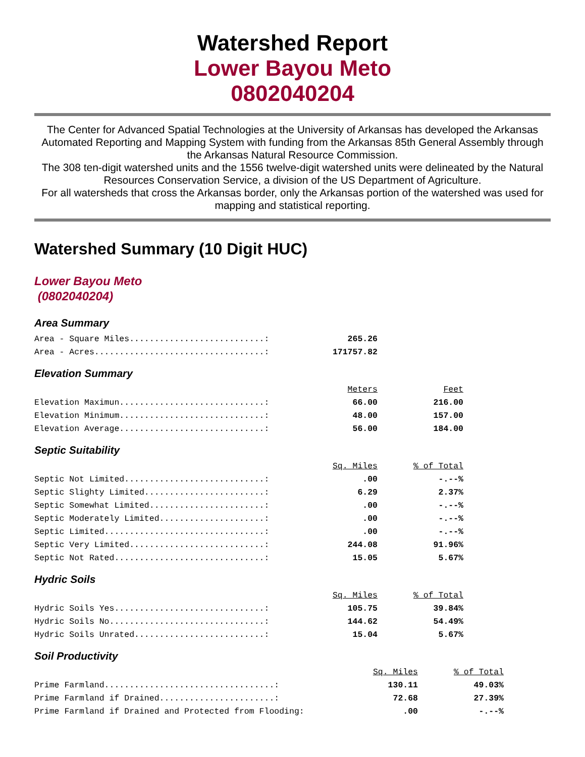Watershed Report
Lower Bayou Meto
0802040204
The Center for Advanced Spatial Technologies at the University of Arkansas has developed the Arkansas Automated Reporting and Mapping System with funding from the Arkansas 85th General Assembly through the Arkansas Natural Resource Commission.
The 308 ten-digit watershed units and the 1556 twelve-digit watershed units were delineated by the Natural Resources Conservation Service, a division of the US Department of Agriculture.
For all watersheds that cross the Arkansas border, only the Arkansas portion of the watershed was used for mapping and statistical reporting.
Watershed Summary (10 Digit HUC)
Lower Bayou Meto
(0802040204)
Area Summary
| Area - Square Miles...........................: | 265.26 |
| Area - Acres..................................: | 171757.82 |
Elevation Summary
| | Meters | Feet |
| Elevation Maximun.............................: | 66.00 | 216.00 |
| Elevation Minimum.............................: | 48.00 | 157.00 |
| Elevation Average.............................: | 56.00 | 184.00 |
Septic Suitability
| | Sq. Miles | % of Total |
| Septic Not Limited............................: | .00 | -.--% |
| Septic Slighty Limited........................: | 6.29 | 2.37% |
| Septic Somewhat Limited.......................: | .00 | -.--% |
| Septic Moderately Limited.....................: | .00 | -.--% |
| Septic Limited................................: | .00 | -.--% |
| Septic Very Limited...........................: | 244.08 | 91.96% |
| Septic Not Rated..............................: | 15.05 | 5.67% |
Hydric Soils
| | Sq. Miles | % of Total |
| Hydric Soils Yes..............................: | 105.75 | 39.84% |
| Hydric Soils No...............................: | 144.62 | 54.49% |
| Hydric Soils Unrated..........................: | 15.04 | 5.67% |
Soil Productivity
| | Sq. Miles | % of Total |
| Prime Farmland..................................: | 130.11 | 49.03% |
| Prime Farmland if Drained.......................: | 72.68 | 27.39% |
| Prime Farmland if Drained and Protected from Flooding: | .00 | -.--% |